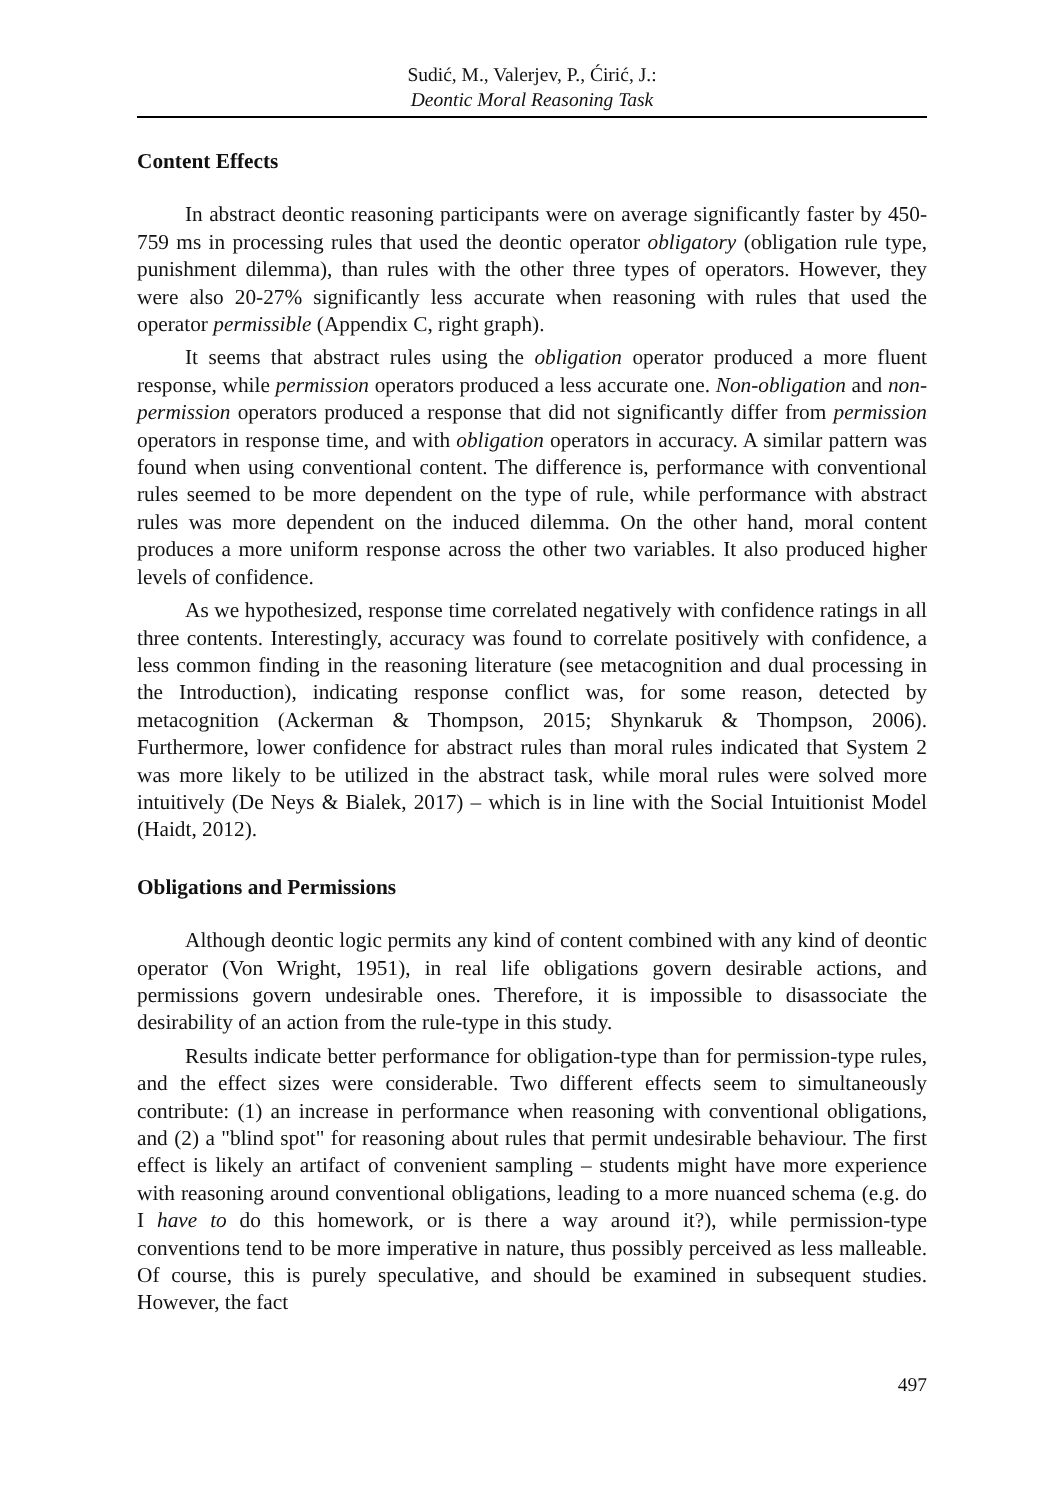Sudić, M., Valerjev, P., Ćirić, J.:
Deontic Moral Reasoning Task
Content Effects
In abstract deontic reasoning participants were on average significantly faster by 450-759 ms in processing rules that used the deontic operator obligatory (obligation rule type, punishment dilemma), than rules with the other three types of operators. However, they were also 20-27% significantly less accurate when reasoning with rules that used the operator permissible (Appendix C, right graph).
It seems that abstract rules using the obligation operator produced a more fluent response, while permission operators produced a less accurate one. Non-obligation and non-permission operators produced a response that did not significantly differ from permission operators in response time, and with obligation operators in accuracy. A similar pattern was found when using conventional content. The difference is, performance with conventional rules seemed to be more dependent on the type of rule, while performance with abstract rules was more dependent on the induced dilemma. On the other hand, moral content produces a more uniform response across the other two variables. It also produced higher levels of confidence.
As we hypothesized, response time correlated negatively with confidence ratings in all three contents. Interestingly, accuracy was found to correlate positively with confidence, a less common finding in the reasoning literature (see metacognition and dual processing in the Introduction), indicating response conflict was, for some reason, detected by metacognition (Ackerman & Thompson, 2015; Shynkaruk & Thompson, 2006). Furthermore, lower confidence for abstract rules than moral rules indicated that System 2 was more likely to be utilized in the abstract task, while moral rules were solved more intuitively (De Neys & Bialek, 2017) – which is in line with the Social Intuitionist Model (Haidt, 2012).
Obligations and Permissions
Although deontic logic permits any kind of content combined with any kind of deontic operator (Von Wright, 1951), in real life obligations govern desirable actions, and permissions govern undesirable ones. Therefore, it is impossible to disassociate the desirability of an action from the rule-type in this study.
Results indicate better performance for obligation-type than for permission-type rules, and the effect sizes were considerable. Two different effects seem to simultaneously contribute: (1) an increase in performance when reasoning with conventional obligations, and (2) a "blind spot" for reasoning about rules that permit undesirable behaviour. The first effect is likely an artifact of convenient sampling – students might have more experience with reasoning around conventional obligations, leading to a more nuanced schema (e.g. do I have to do this homework, or is there a way around it?), while permission-type conventions tend to be more imperative in nature, thus possibly perceived as less malleable. Of course, this is purely speculative, and should be examined in subsequent studies. However, the fact
497